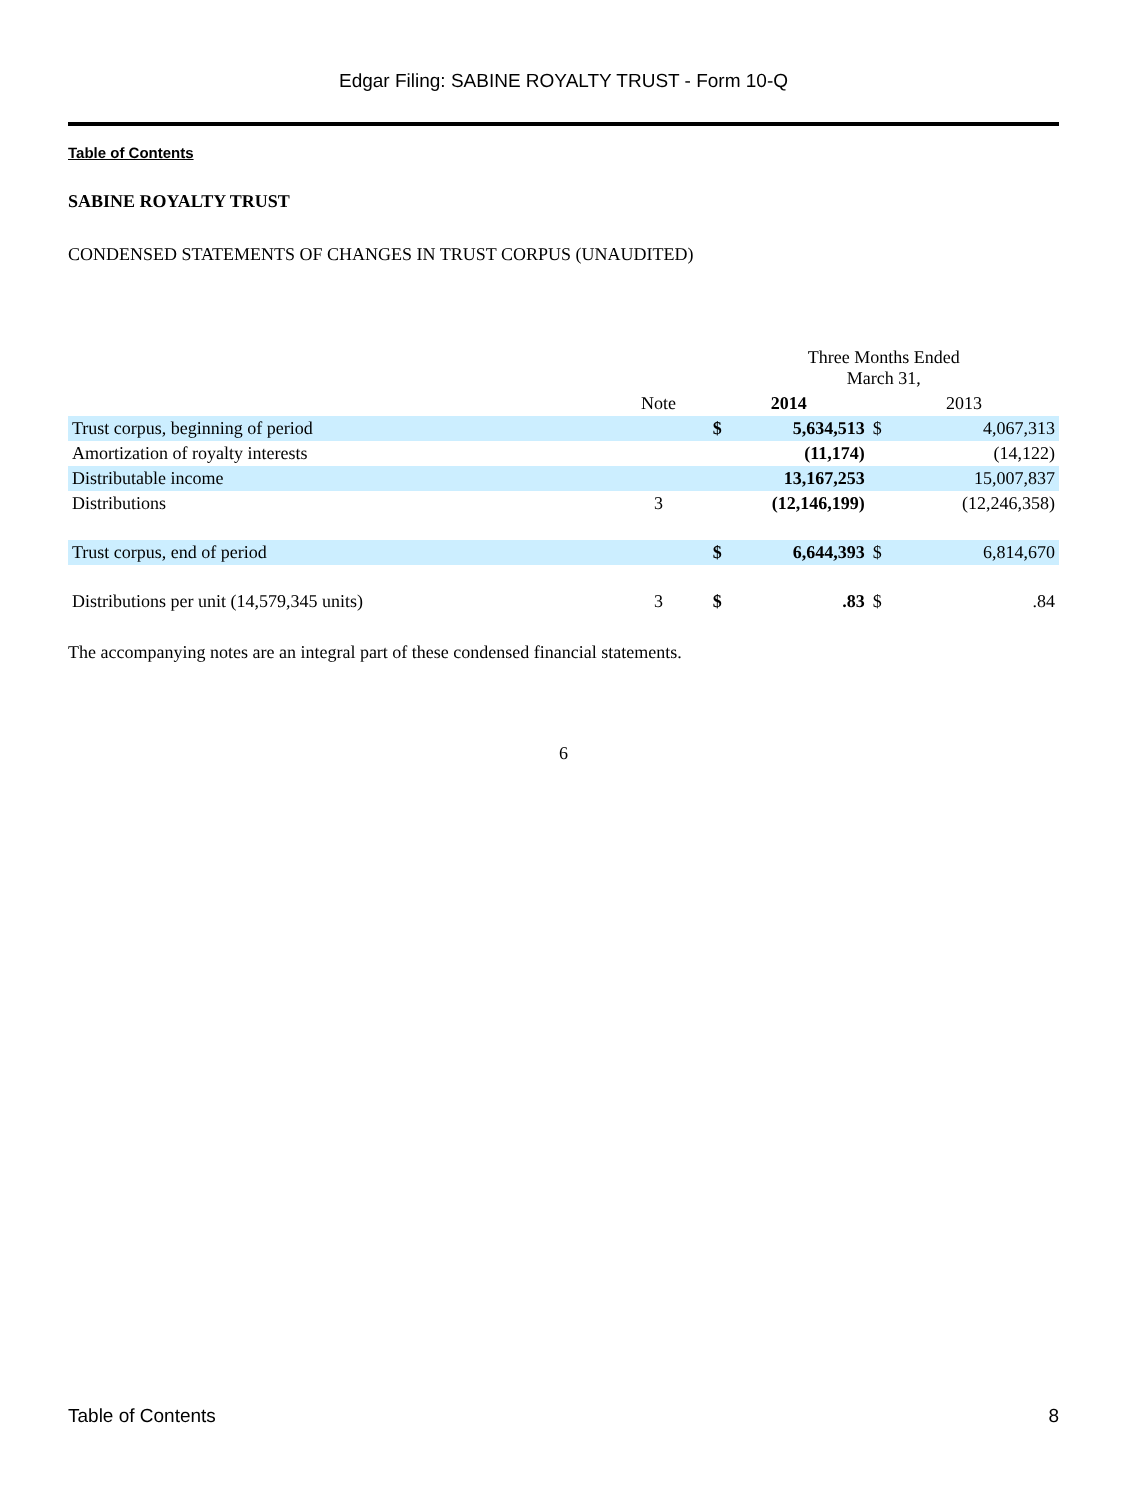Edgar Filing: SABINE ROYALTY TRUST - Form 10-Q
Table of Contents
SABINE ROYALTY TRUST
CONDENSED STATEMENTS OF CHANGES IN TRUST CORPUS (UNAUDITED)
| | | Three Months Ended March 31, | | | |
| | Note | 2014 | | 2013 | |
| Trust corpus, beginning of period | | $ | 5,634,513 | $ | 4,067,313 |
| Amortization of royalty interests | | | (11,174) | | (14,122) |
| Distributable income | | | 13,167,253 | | 15,007,837 |
| Distributions | 3 | | (12,146,199) | | (12,246,358) |
| Trust corpus, end of period | | $ | 6,644,393 | $ | 6,814,670 |
| Distributions per unit (14,579,345 units) | 3 | $ | .83 | $ | .84 |
The accompanying notes are an integral part of these condensed financial statements.
6
Table of Contents 8